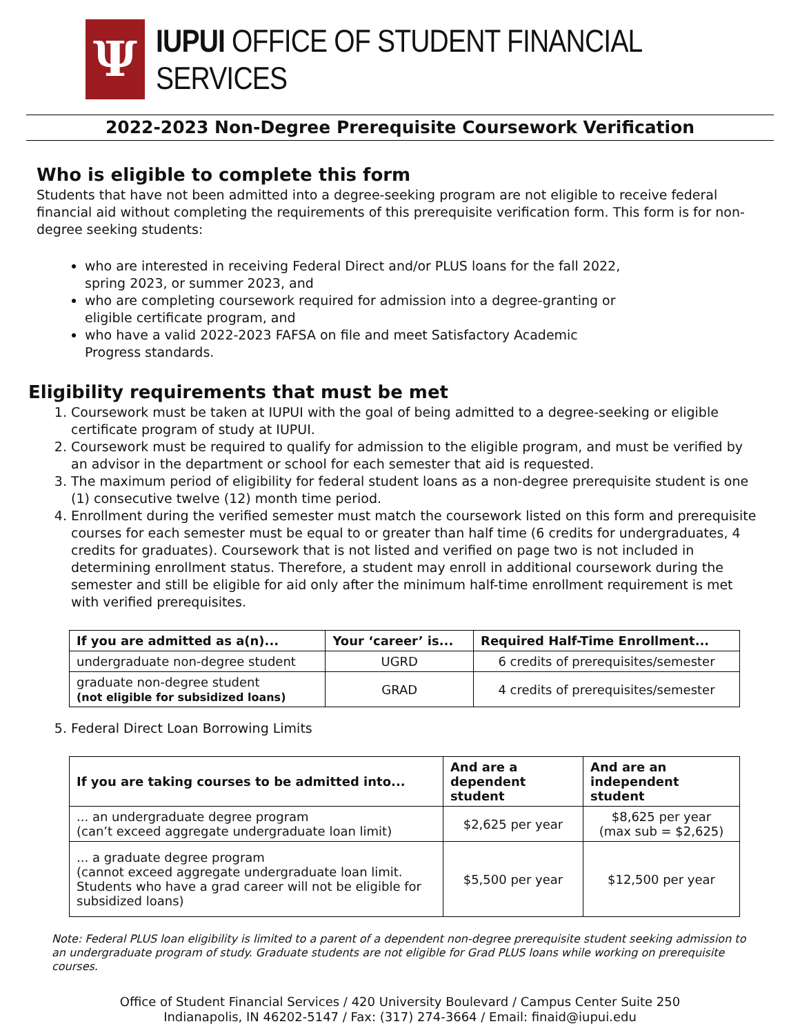Ψ
IUPUI OFFICE OF STUDENT FINANCIAL SERVICES
2022-2023 Non-Degree Prerequisite Coursework Verification
Who is eligible to complete this form
Students that have not been admitted into a degree-seeking program are not eligible to receive federal financial aid without completing the requirements of this prerequisite verification form. This form is for non-degree seeking students:
who are interested in receiving Federal Direct and/or PLUS loans for the fall 2022, spring 2023, or summer 2023, and
who are completing coursework required for admission into a degree-granting or eligible certificate program, and
who have a valid 2022-2023 FAFSA on file and meet Satisfactory Academic Progress standards.
Eligibility requirements that must be met
1. Coursework must be taken at IUPUI with the goal of being admitted to a degree-seeking or eligible certificate program of study at IUPUI.
2. Coursework must be required to qualify for admission to the eligible program, and must be verified by an advisor in the department or school for each semester that aid is requested.
3. The maximum period of eligibility for federal student loans as a non-degree prerequisite student is one (1) consecutive twelve (12) month time period.
4. Enrollment during the verified semester must match the coursework listed on this form and prerequisite courses for each semester must be equal to or greater than half time (6 credits for undergraduates, 4 credits for graduates). Coursework that is not listed and verified on page two is not included in determining enrollment status. Therefore, a student may enroll in additional coursework during the semester and still be eligible for aid only after the minimum half-time enrollment requirement is met with verified prerequisites.
| If you are admitted as a(n)... | Your ‘career’ is... | Required Half-Time Enrollment... |
| --- | --- | --- |
| undergraduate non-degree student | UGRD | 6 credits of prerequisites/semester |
| graduate non-degree student (not eligible for subsidized loans) | GRAD | 4 credits of prerequisites/semester |
5. Federal Direct Loan Borrowing Limits
| If you are taking courses to be admitted into... | And are a dependent student | And are an independent student |
| --- | --- | --- |
| ... an undergraduate degree program (can’t exceed aggregate undergraduate loan limit) | $2,625 per year | $8,625 per year (max sub = $2,625) |
| ... a graduate degree program (cannot exceed aggregate undergraduate loan limit. Students who have a grad career will not be eligible for subsidized loans) | $5,500 per year | $12,500 per year |
Note: Federal PLUS loan eligibility is limited to a parent of a dependent non-degree prerequisite student seeking admission to an undergraduate program of study. Graduate students are not eligible for Grad PLUS loans while working on prerequisite courses.
Office of Student Financial Services / 420 University Boulevard / Campus Center Suite 250
Indianapolis, IN 46202-5147 / Fax: (317) 274-3664 / Email: finaid@iupui.edu